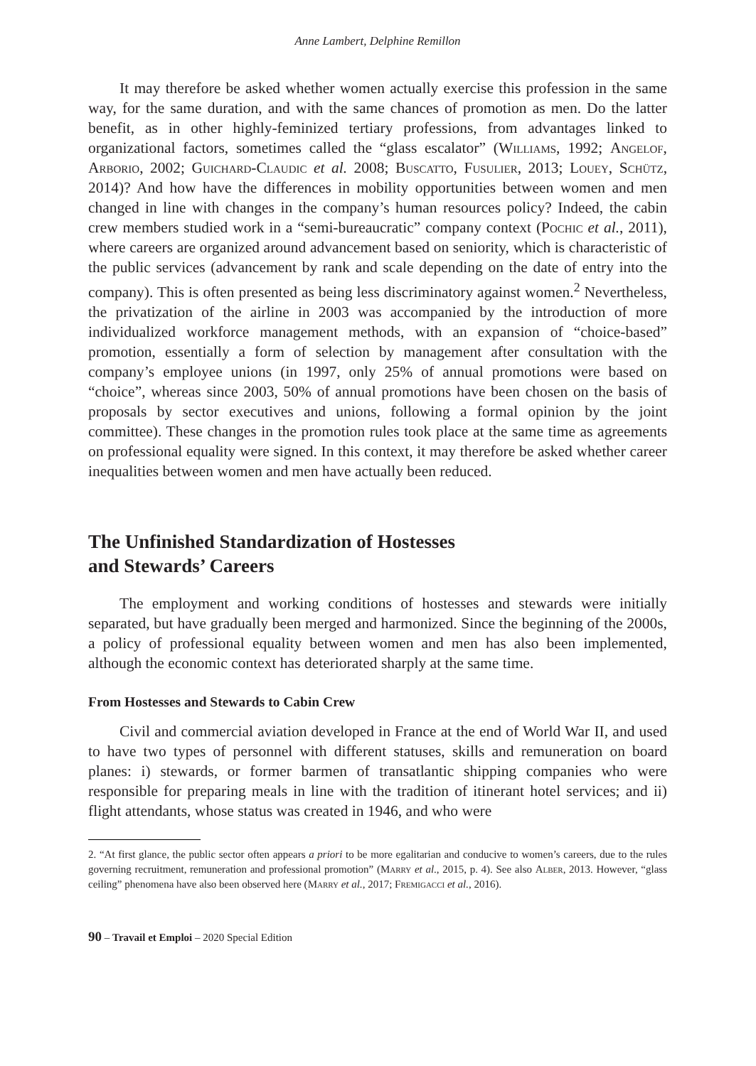Anne Lambert, Delphine Remillon
It may therefore be asked whether women actually exercise this profession in the same way, for the same duration, and with the same chances of promotion as men. Do the latter benefit, as in other highly-feminized tertiary professions, from advantages linked to organizational factors, sometimes called the “glass escalator” (Williams, 1992; Angelof, Arborio, 2002; Guichard-Claudic et al. 2008; Buscatto, Fusulier, 2013; Louey, Schütz, 2014)? And how have the differences in mobility opportunities between women and men changed in line with changes in the company’s human resources policy? Indeed, the cabin crew members studied work in a “semi-bureaucratic” company context (Pochic et al., 2011), where careers are organized around advancement based on seniority, which is characteristic of the public services (advancement by rank and scale depending on the date of entry into the company). This is often presented as being less discriminatory against women.<sup>2</sup> Nevertheless, the privatization of the airline in 2003 was accompanied by the introduction of more individualized workforce management methods, with an expansion of “choice-based” promotion, essentially a form of selection by management after consultation with the company’s employee unions (in 1997, only 25% of annual promotions were based on “choice”, whereas since 2003, 50% of annual promotions have been chosen on the basis of proposals by sector executives and unions, following a formal opinion by the joint committee). These changes in the promotion rules took place at the same time as agreements on professional equality were signed. In this context, it may therefore be asked whether career inequalities between women and men have actually been reduced.
The Unfinished Standardization of Hostesses
and Stewards’ Careers
The employment and working conditions of hostesses and stewards were initially separated, but have gradually been merged and harmonized. Since the beginning of the 2000s, a policy of professional equality between women and men has also been implemented, although the economic context has deteriorated sharply at the same time.
From Hostesses and Stewards to Cabin Crew
Civil and commercial aviation developed in France at the end of World War II, and used to have two types of personnel with different statuses, skills and remuneration on board planes: i) stewards, or former barmen of transatlantic shipping companies who were responsible for preparing meals in line with the tradition of itinerant hotel services; and ii) flight attendants, whose status was created in 1946, and who were
2. “At first glance, the public sector often appears a priori to be more egalitarian and conducive to women’s careers, due to the rules governing recruitment, remuneration and professional promotion” (Marry et al., 2015, p. 4). See also Alber, 2013. However, “glass ceiling” phenomena have also been observed here (Marry et al., 2017; Fremigacci et al., 2016).
90 – Travail et Emploi – 2020 Special Edition